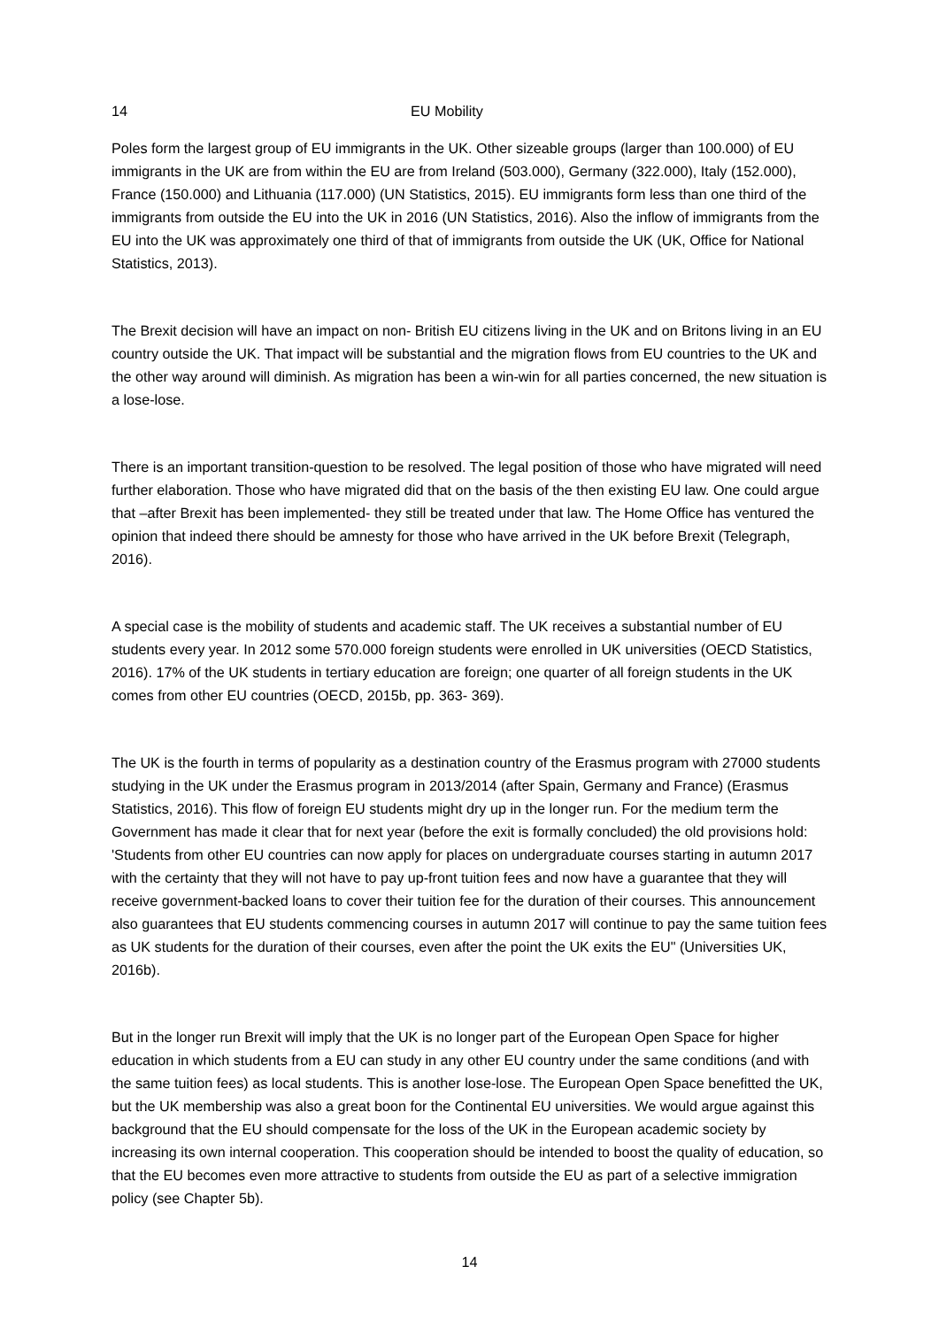14 EU Mobility
Poles form the largest group of EU immigrants in the UK. Other sizeable groups (larger than 100.000) of EU immigrants in the UK are from within the EU are from Ireland (503.000), Germany (322.000), Italy (152.000), France (150.000) and Lithuania (117.000) (UN Statistics, 2015). EU immigrants form less than one third of the immigrants from outside the EU into the UK in 2016 (UN Statistics, 2016). Also the inflow of immigrants from the EU into the UK was approximately one third of that of immigrants from outside the UK (UK, Office for National Statistics, 2013).
The Brexit decision will have an impact on non- British EU citizens living in the UK and on Britons living in an EU country outside the UK. That impact will be substantial and the migration flows from EU countries to the UK and the other way around will diminish. As migration has been a win-win for all parties concerned, the new situation is a lose-lose.
There is an important transition-question to be resolved. The legal position of those who have migrated will need further elaboration. Those who have migrated did that on the basis of the then existing EU law. One could argue that –after Brexit has been implemented- they still be treated under that law. The Home Office has ventured the opinion that indeed there should be amnesty for those who have arrived in the UK before Brexit (Telegraph, 2016).
A special case is the mobility of students and academic staff. The UK receives a substantial number of EU students every year. In 2012 some 570.000 foreign students were enrolled in UK universities (OECD Statistics, 2016). 17% of the UK students in tertiary education are foreign; one quarter of all foreign students in the UK comes from other EU countries (OECD, 2015b, pp. 363- 369).
The UK is the fourth in terms of popularity as a destination country of the Erasmus program with 27000 students studying in the UK under the Erasmus program in 2013/2014 (after Spain, Germany and France) (Erasmus Statistics, 2016). This flow of foreign EU students might dry up in the longer run. For the medium term the Government has made it clear that for next year (before the exit is formally concluded) the old provisions hold: 'Students from other EU countries can now apply for places on undergraduate courses starting in autumn 2017 with the certainty that they will not have to pay up-front tuition fees and now have a guarantee that they will receive government-backed loans to cover their tuition fee for the duration of their courses. This announcement also guarantees that EU students commencing courses in autumn 2017 will continue to pay the same tuition fees as UK students for the duration of their courses, even after the point the UK exits the EU" (Universities UK, 2016b).
But in the longer run Brexit will imply that the UK is no longer part of the European Open Space for higher education in which students from a EU can study in any other EU country under the same conditions (and with the same tuition fees) as local students. This is another lose-lose. The European Open Space benefitted the UK, but the UK membership was also a great boon for the Continental EU universities. We would argue against this background that the EU should compensate for the loss of the UK in the European academic society by increasing its own internal cooperation. This cooperation should be intended to boost the quality of education, so that the EU becomes even more attractive to students from outside the EU as part of a selective immigration policy (see Chapter 5b).
14